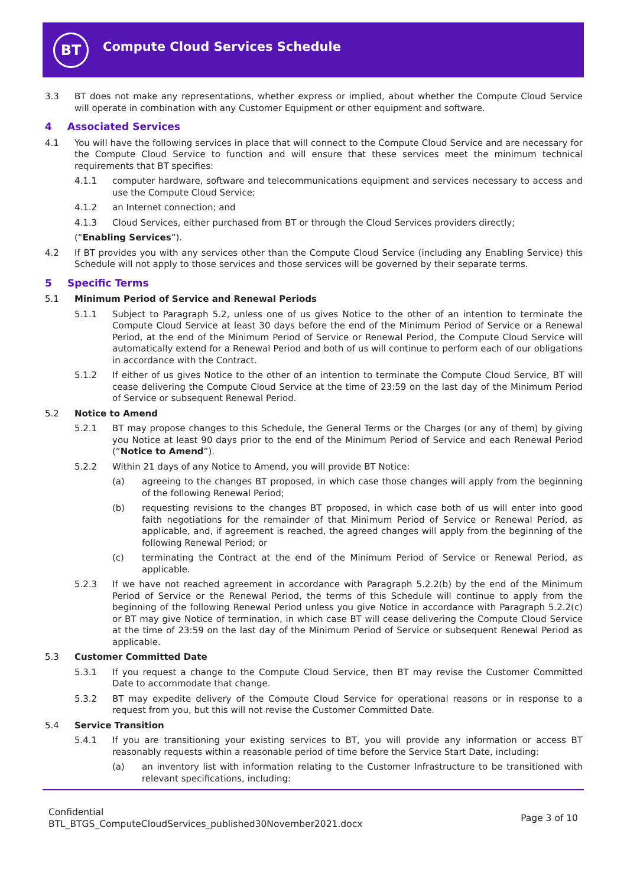BT
Compute Cloud Services Schedule
3.3 BT does not make any representations, whether express or implied, about whether the Compute Cloud Service will operate in combination with any Customer Equipment or other equipment and software.
4 Associated Services
4.1 You will have the following services in place that will connect to the Compute Cloud Service and are necessary for the Compute Cloud Service to function and will ensure that these services meet the minimum technical requirements that BT specifies:
4.1.1 computer hardware, software and telecommunications equipment and services necessary to access and use the Compute Cloud Service;
4.1.2 an Internet connection; and
4.1.3 Cloud Services, either purchased from BT or through the Cloud Services providers directly;
(“Enabling Services”).
4.2 If BT provides you with any services other than the Compute Cloud Service (including any Enabling Service) this Schedule will not apply to those services and those services will be governed by their separate terms.
5 Specific Terms
5.1 Minimum Period of Service and Renewal Periods
5.1.1 Subject to Paragraph 5.2, unless one of us gives Notice to the other of an intention to terminate the Compute Cloud Service at least 30 days before the end of the Minimum Period of Service or a Renewal Period, at the end of the Minimum Period of Service or Renewal Period, the Compute Cloud Service will automatically extend for a Renewal Period and both of us will continue to perform each of our obligations in accordance with the Contract.
5.1.2 If either of us gives Notice to the other of an intention to terminate the Compute Cloud Service, BT will cease delivering the Compute Cloud Service at the time of 23:59 on the last day of the Minimum Period of Service or subsequent Renewal Period.
5.2 Notice to Amend
5.2.1 BT may propose changes to this Schedule, the General Terms or the Charges (or any of them) by giving you Notice at least 90 days prior to the end of the Minimum Period of Service and each Renewal Period (“Notice to Amend”).
5.2.2 Within 21 days of any Notice to Amend, you will provide BT Notice:
(a) agreeing to the changes BT proposed, in which case those changes will apply from the beginning of the following Renewal Period;
(b) requesting revisions to the changes BT proposed, in which case both of us will enter into good faith negotiations for the remainder of that Minimum Period of Service or Renewal Period, as applicable, and, if agreement is reached, the agreed changes will apply from the beginning of the following Renewal Period; or
(c) terminating the Contract at the end of the Minimum Period of Service or Renewal Period, as applicable.
5.2.3 If we have not reached agreement in accordance with Paragraph 5.2.2(b) by the end of the Minimum Period of Service or the Renewal Period, the terms of this Schedule will continue to apply from the beginning of the following Renewal Period unless you give Notice in accordance with Paragraph 5.2.2(c) or BT may give Notice of termination, in which case BT will cease delivering the Compute Cloud Service at the time of 23:59 on the last day of the Minimum Period of Service or subsequent Renewal Period as applicable.
5.3 Customer Committed Date
5.3.1 If you request a change to the Compute Cloud Service, then BT may revise the Customer Committed Date to accommodate that change.
5.3.2 BT may expedite delivery of the Compute Cloud Service for operational reasons or in response to a request from you, but this will not revise the Customer Committed Date.
5.4 Service Transition
5.4.1 If you are transitioning your existing services to BT, you will provide any information or access BT reasonably requests within a reasonable period of time before the Service Start Date, including:
(a) an inventory list with information relating to the Customer Infrastructure to be transitioned with relevant specifications, including:
Confidential
BTL_BTGS_ComputeCloudServices_published30November2021.docx
Page 3 of 10